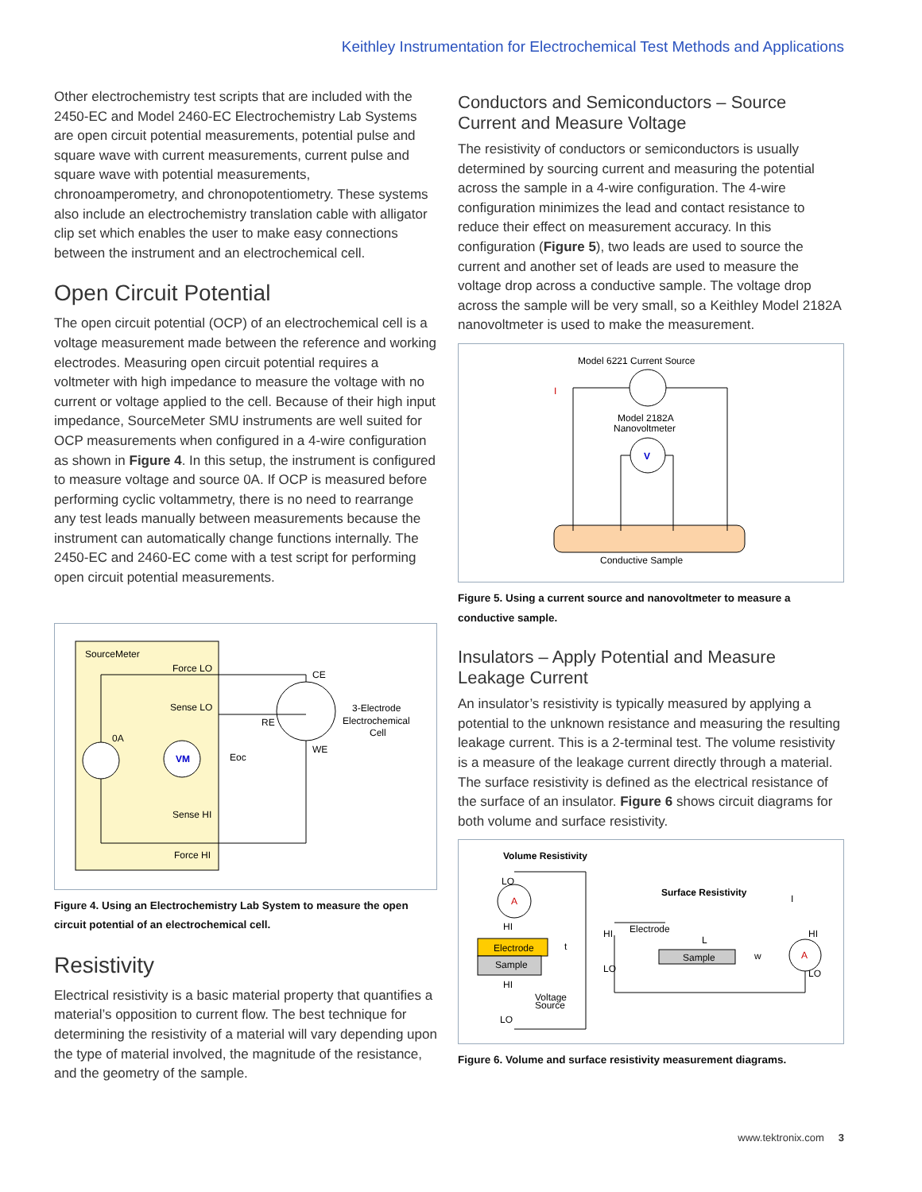Keithley Instrumentation for Electrochemical Test Methods and Applications
Other electrochemistry test scripts that are included with the 2450-EC and Model 2460-EC Electrochemistry Lab Systems are open circuit potential measurements, potential pulse and square wave with current measurements, current pulse and square wave with potential measurements, chronoamperometry, and chronopotentiometry. These systems also include an electrochemistry translation cable with alligator clip set which enables the user to make easy connections between the instrument and an electrochemical cell.
Open Circuit Potential
The open circuit potential (OCP) of an electrochemical cell is a voltage measurement made between the reference and working electrodes. Measuring open circuit potential requires a voltmeter with high impedance to measure the voltage with no current or voltage applied to the cell. Because of their high input impedance, SourceMeter SMU instruments are well suited for OCP measurements when configured in a 4-wire configuration as shown in Figure 4. In this setup, the instrument is configured to measure voltage and source 0A. If OCP is measured before performing cyclic voltammetry, there is no need to rearrange any test leads manually between measurements because the instrument can automatically change functions internally. The 2450-EC and 2460-EC come with a test script for performing open circuit potential measurements.
SourceMeter
Force LO
Sense LO
0A
Sense HI
Force HI
VM
CE
RE
WE
Eoc
3-Electrode
Electrochemical
Cell
Figure 4. Using an Electrochemistry Lab System to measure the open circuit potential of an electrochemical cell.
Resistivity
Electrical resistivity is a basic material property that quantifies a material’s opposition to current flow. The best technique for determining the resistivity of a material will vary depending upon the type of material involved, the magnitude of the resistance, and the geometry of the sample.
Conductors and Semiconductors – Source Current and Measure Voltage
The resistivity of conductors or semiconductors is usually determined by sourcing current and measuring the potential across the sample in a 4-wire configuration. The 4-wire configuration minimizes the lead and contact resistance to reduce their effect on measurement accuracy. In this configuration (Figure 5), two leads are used to source the current and another set of leads are used to measure the voltage drop across a conductive sample. The voltage drop across the sample will be very small, so a Keithley Model 2182A nanovoltmeter is used to make the measurement.
Model 6221 Current Source
Model 2182A
Nanovoltmeter
I
V
Conductive Sample
Figure 5. Using a current source and nanovoltmeter to measure a conductive sample.
Insulators – Apply Potential and Measure Leakage Current
An insulator’s resistivity is typically measured by applying a potential to the unknown resistance and measuring the resulting leakage current. This is a 2-terminal test. The volume resistivity is a measure of the leakage current directly through a material. The surface resistivity is defined as the electrical resistance of the surface of an insulator. Figure 6 shows circuit diagrams for both volume and surface resistivity.
Volume Resistivity
LO
A
HI
Electrode
Sample
t
HI
Voltage
Source
LO
Surface Resistivity
I
HI
Electrode
L
Sample
w
LO
HI
LO
A
Figure 6. Volume and surface resistivity measurement diagrams.
www.tektronix.com 3